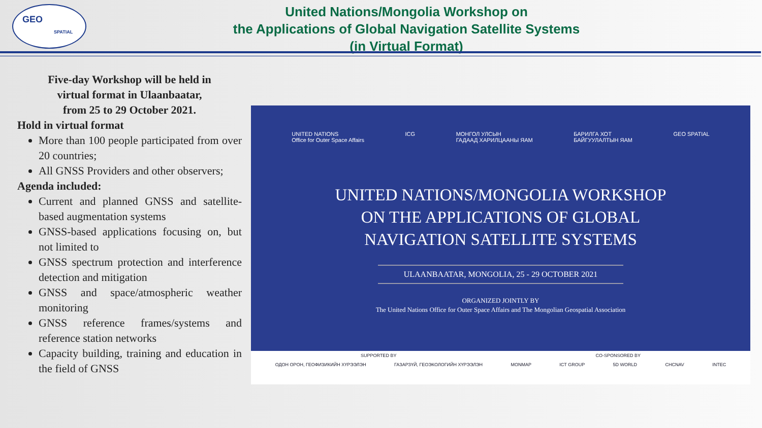GEO
SPATIAL
United Nations/Mongolia Workshop on
the Applications of Global Navigation Satellite Systems
(in Virtual Format)
Five-day Workshop will be held in
virtual format in Ulaanbaatar,
from 25 to 29 October 2021.
Hold in virtual format
More than 100 people participated from over 20 countries;
All GNSS Providers and other observers;
Agenda included:
Current and planned GNSS and satellite-based augmentation systems
GNSS-based applications focusing on, but not limited to
GNSS spectrum protection and interference detection and mitigation
GNSS and space/atmospheric weather monitoring
GNSS reference frames/systems and reference station networks
Capacity building, training and education in the field of GNSS
UNITED NATIONS
Office for Outer Space Affairs ICG МОНГОЛ УЛСЫН
ГАДААД ХАРИЛЦААНЫ ЯАМ БАРИЛГА ХОТ
БАЙГУУЛАЛТЫН ЯАМ GEO SPATIAL
UNITED NATIONS/MONGOLIA WORKSHOP
ON THE APPLICATIONS OF GLOBAL
NAVIGATION SATELLITE SYSTEMS
ULAANBAATAR, MONGOLIA, 25 - 29 OCTOBER 2021
ORGANIZED JOINTLY BY
The United Nations Office for Outer Space Affairs and The Mongolian Geospatial Association
SUPPORTED BY CO-SPONSORED BY
ОДОН ОРОН, ГЕОФИЗИКИЙН ХҮРЭЭЛЭН ГАЗАРЗҮЙ, ГЕОЭКОЛОГИЙН ХҮРЭЭЛЭН MONMAP ICT GROUP 5D WORLD CHCNAV INTEC